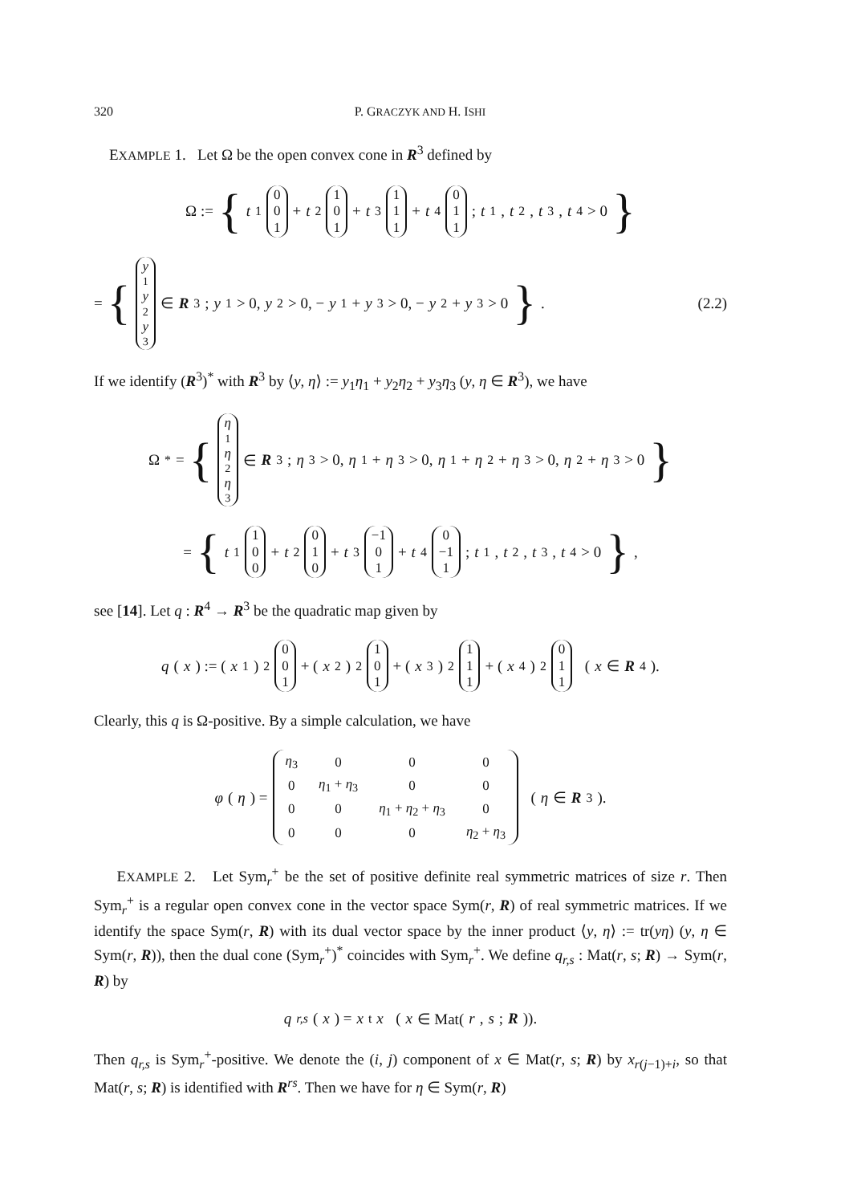320 P. GRACZYK AND H. ISHI
EXAMPLE 1. Let Ω be the open convex cone in R<sup>3</sup> defined by
Ω := { t<sub>1</sub> 0 0 1 + t<sub>2</sub> 1 0 1 + t<sub>3</sub> 1 1 1 + t<sub>4</sub> 0 1 1 ; t<sub>1</sub>, t<sub>2</sub>, t<sub>3</sub>, t<sub>4</sub> > 0 }
= { y<sub>1</sub> y<sub>2</sub> y<sub>3</sub> ∈ R<sup>3</sup> ; y<sub>1</sub> > 0, y<sub>2</sub> > 0, − y<sub>1</sub> + y<sub>3</sub> > 0, − y<sub>2</sub> + y<sub>3</sub> > 0 }. (2.2)
If we identify (R<sup>3</sup>)<sup>*</sup> with R<sup>3</sup> by ⟨y, η⟩ := y<sub>1</sub>η<sub>1</sub> + y<sub>2</sub>η<sub>2</sub> + y<sub>3</sub>η<sub>3</sub> (y, η ∈ R<sup>3</sup>), we have
Ω<sup>*</sup> = { η<sub>1</sub> η<sub>2</sub> η<sub>3</sub> ∈ R<sup>3</sup> ; η<sub>3</sub> > 0, η<sub>1</sub> + η<sub>3</sub> > 0, η<sub>1</sub> + η<sub>2</sub> + η<sub>3</sub> > 0, η<sub>2</sub> + η<sub>3</sub> > 0 }
= { t<sub>1</sub> 1 0 0 + t<sub>2</sub> 0 1 0 + t<sub>3</sub> −1 0 1 + t<sub>4</sub> 0 −1 1 ; t<sub>1</sub>, t<sub>2</sub>, t<sub>3</sub>, t<sub>4</sub> > 0 },
see [14]. Let q : R<sup>4</sup> → R<sup>3</sup> be the quadratic map given by
q (x) := (x<sub>1</sub>)<sup>2</sup> 0 0 1 + (x<sub>2</sub>)<sup>2</sup> 1 0 1 + (x<sub>3</sub>)<sup>2</sup> 1 1 1 + (x<sub>4</sub>)<sup>2</sup> 0 1 1 (x ∈ R<sup>4</sup>).
Clearly, this q is Ω-positive. By a simple calculation, we have
φ (η) =
| η<sub>3</sub> | 0 | 0 | 0 |
| 0 | η<sub>1</sub> + η<sub>3</sub> | 0 | 0 |
| 0 | 0 | η<sub>1</sub> + η<sub>2</sub> + η<sub>3</sub> | 0 |
| 0 | 0 | 0 | η<sub>2</sub> + η<sub>3</sub> |
(η ∈ R<sup>3</sup>).
EXAMPLE 2. Let Sym<sub>r</sub><sup>+</sup> be the set of positive definite real symmetric matrices of size r. Then Sym<sub>r</sub><sup>+</sup> is a regular open convex cone in the vector space Sym(r, R) of real symmetric matrices. If we identify the space Sym(r, R) with its dual vector space by the inner product ⟨y, η⟩ := tr(yη) (y, η ∈ Sym(r, R)), then the dual cone (Sym<sub>r</sub><sup>+</sup>)<sup>*</sup> coincides with Sym<sub>r</sub><sup>+</sup>. We define q<sub>r,s</sub> : Mat(r, s; R) → Sym(r, R) by
q<sub>r,s</sub> (x) = x <sup>t</sup> x (x ∈ Mat(r, s; R)).
Then q<sub>r,s</sub> is Sym<sub>r</sub><sup>+</sup>-positive. We denote the (i, j) component of x ∈ Mat(r, s; R) by x<sub>r(j−1)+i</sub>, so that Mat(r, s; R) is identified with R<sup>rs</sup>. Then we have for η ∈ Sym(r, R)